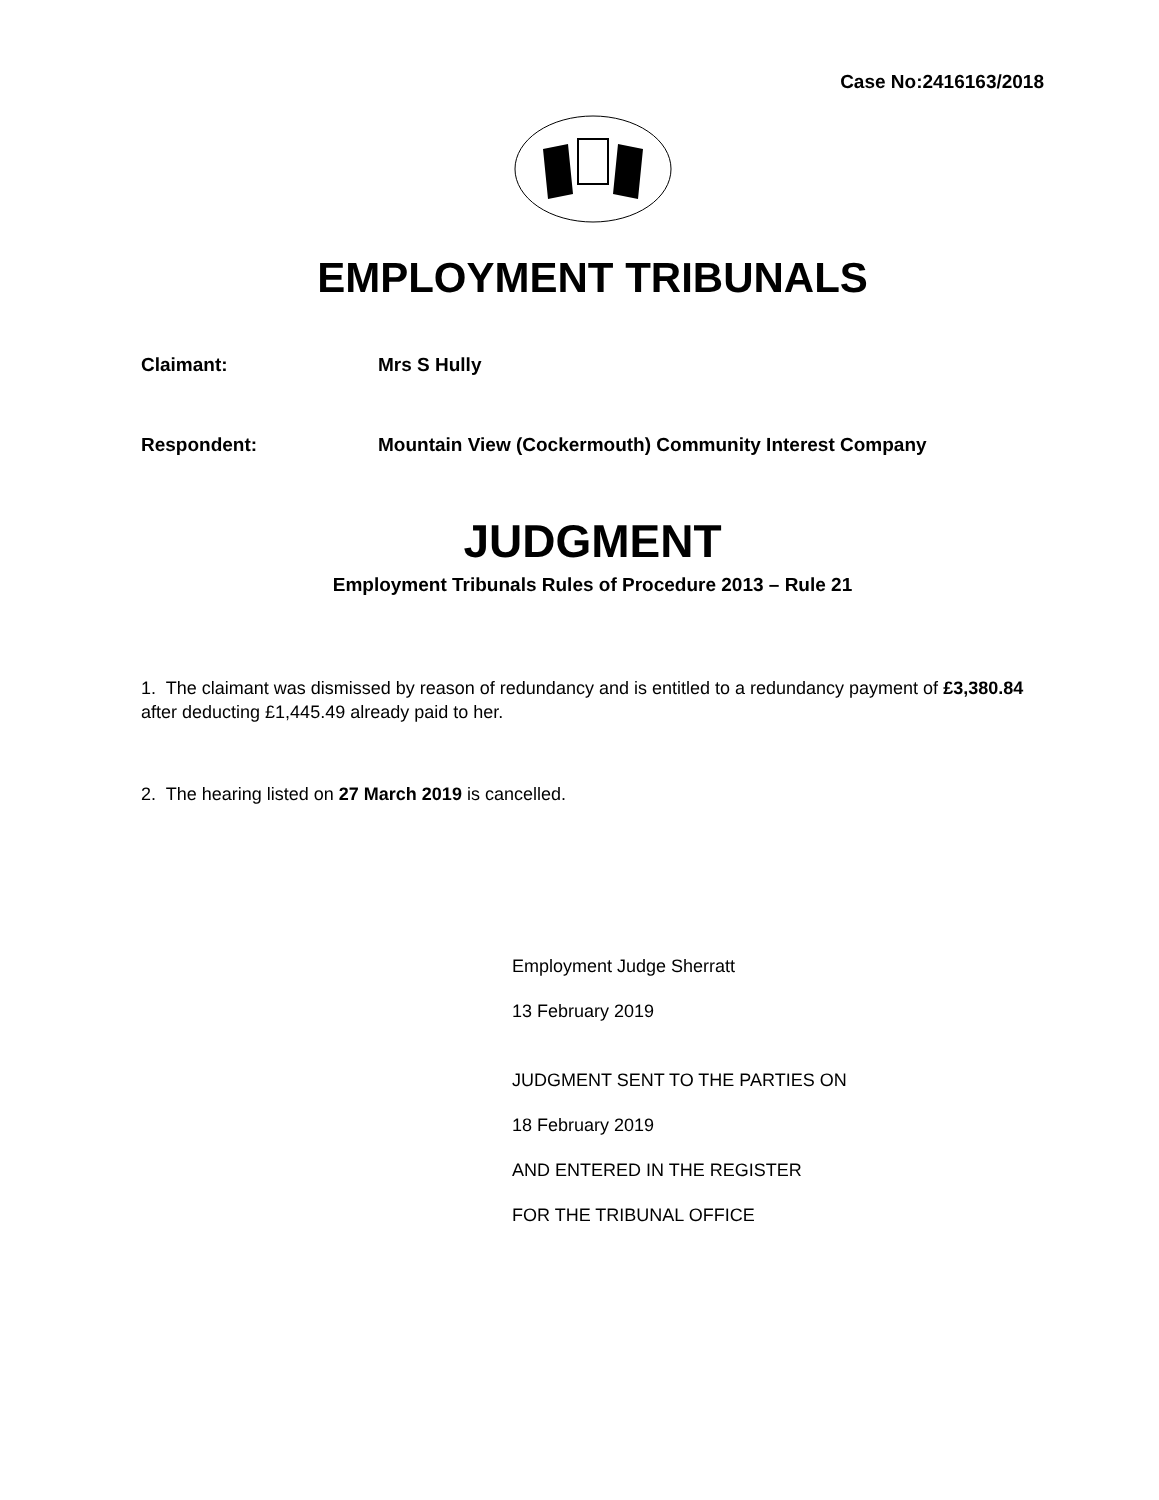Case No:2416163/2018
EMPLOYMENT TRIBUNALS
Claimant: Mrs S Hully
Respondent: Mountain View (Cockermouth) Community Interest Company
JUDGMENT
Employment Tribunals Rules of Procedure 2013 – Rule 21
1. The claimant was dismissed by reason of redundancy and is entitled to a redundancy payment of £3,380.84 after deducting £1,445.49 already paid to her.
2. The hearing listed on 27 March 2019 is cancelled.
Employment Judge Sherratt
13 February 2019
JUDGMENT SENT TO THE PARTIES ON
18 February 2019
AND ENTERED IN THE REGISTER
FOR THE TRIBUNAL OFFICE